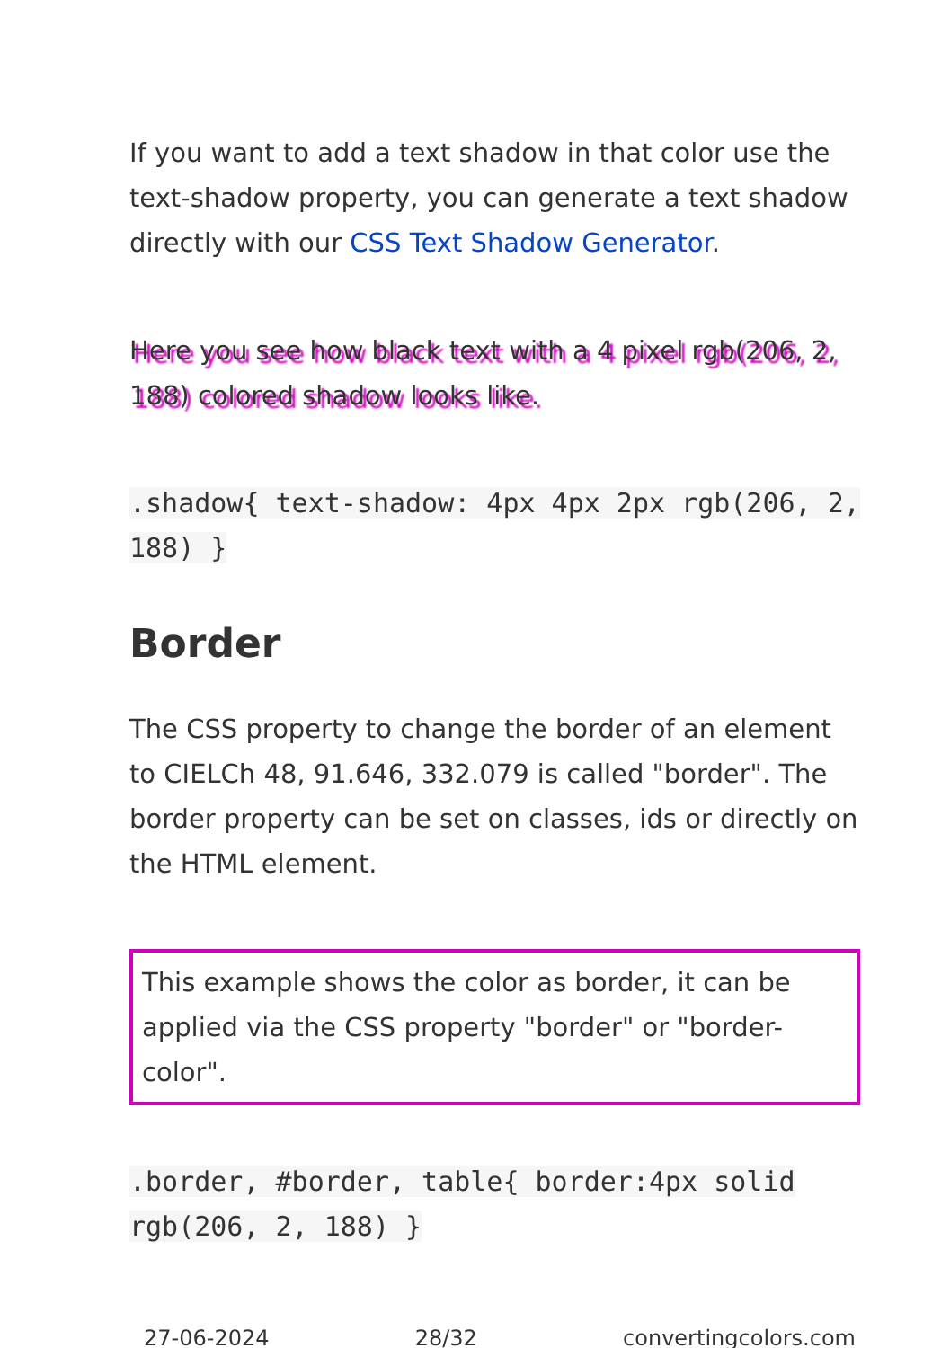If you want to add a text shadow in that color use the text-shadow property, you can generate a text shadow directly with our CSS Text Shadow Generator.
Here you see how black text with a 4 pixel rgb(206, 2, 188) colored shadow looks like.
.shadow{ text-shadow: 4px 4px 2px rgb(206, 2, 188) }
Border
The CSS property to change the border of an element to CIELCh 48, 91.646, 332.079 is called "border". The border property can be set on classes, ids or directly on the HTML element.
This example shows the color as border, it can be applied via the CSS property "border" or "border-color".
.border, #border, table{ border:4px solid rgb(206, 2, 188) }
27-06-2024 28/32 convertingcolors.com